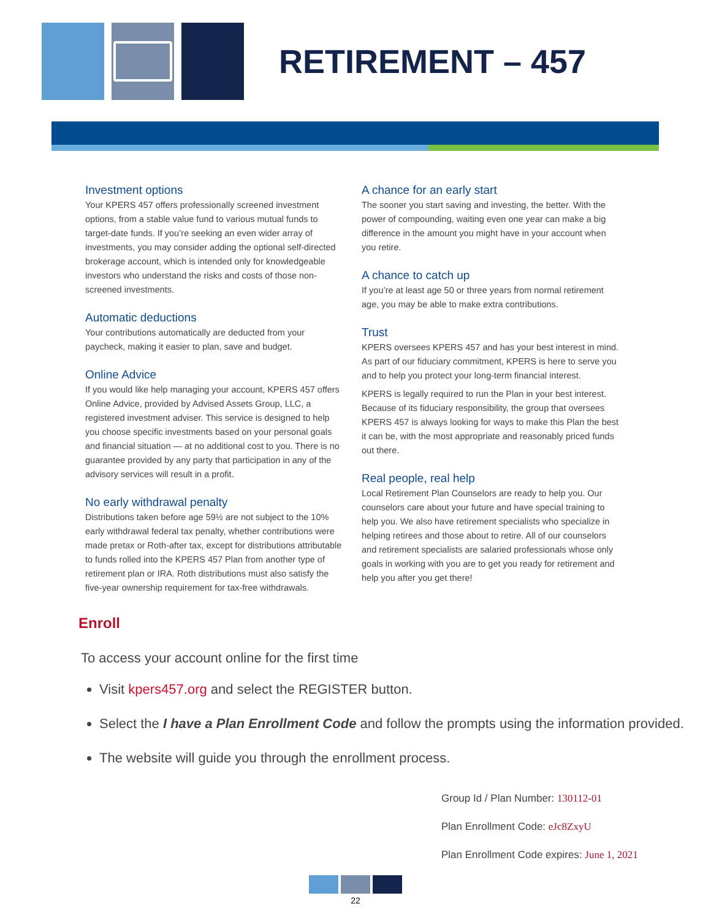RETIREMENT – 457
Investment options
Your KPERS 457 offers professionally screened investment options, from a stable value fund to various mutual funds to target-date funds. If you’re seeking an even wider array of investments, you may consider adding the optional self-directed brokerage account, which is intended only for knowledgeable investors who understand the risks and costs of those non-screened investments.
Automatic deductions
Your contributions automatically are deducted from your paycheck, making it easier to plan, save and budget.
Online Advice
If you would like help managing your account, KPERS 457 offers Online Advice, provided by Advised Assets Group, LLC, a registered investment adviser. This service is designed to help you choose specific investments based on your personal goals and financial situation — at no additional cost to you. There is no guarantee provided by any party that participation in any of the advisory services will result in a profit.
No early withdrawal penalty
Distributions taken before age 59½ are not subject to the 10% early withdrawal federal tax penalty, whether contributions were made pretax or Roth-after tax, except for distributions attributable to funds rolled into the KPERS 457 Plan from another type of retirement plan or IRA. Roth distributions must also satisfy the five-year ownership requirement for tax-free withdrawals.
A chance for an early start
The sooner you start saving and investing, the better. With the power of compounding, waiting even one year can make a big difference in the amount you might have in your account when you retire.
A chance to catch up
If you’re at least age 50 or three years from normal retirement age, you may be able to make extra contributions.
Trust
KPERS oversees KPERS 457 and has your best interest in mind. As part of our fiduciary commitment, KPERS is here to serve you and to help you protect your long-term financial interest.
KPERS is legally required to run the Plan in your best interest. Because of its fiduciary responsibility, the group that oversees KPERS 457 is always looking for ways to make this Plan the best it can be, with the most appropriate and reasonably priced funds out there.
Real people, real help
Local Retirement Plan Counselors are ready to help you. Our counselors care about your future and have special training to help you. We also have retirement specialists who specialize in helping retirees and those about to retire. All of our counselors and retirement specialists are salaried professionals whose only goals in working with you are to get you ready for retirement and help you after you get there!
Enroll
To access your account online for the first time
Visit kpers457.org and select the REGISTER button.
Select the I have a Plan Enrollment Code and follow the prompts using the information provided.
The website will guide you through the enrollment process.
Group Id / Plan Number: 130112-01
Plan Enrollment Code: eJc8ZxyU
Plan Enrollment Code expires: June 1, 2021
22